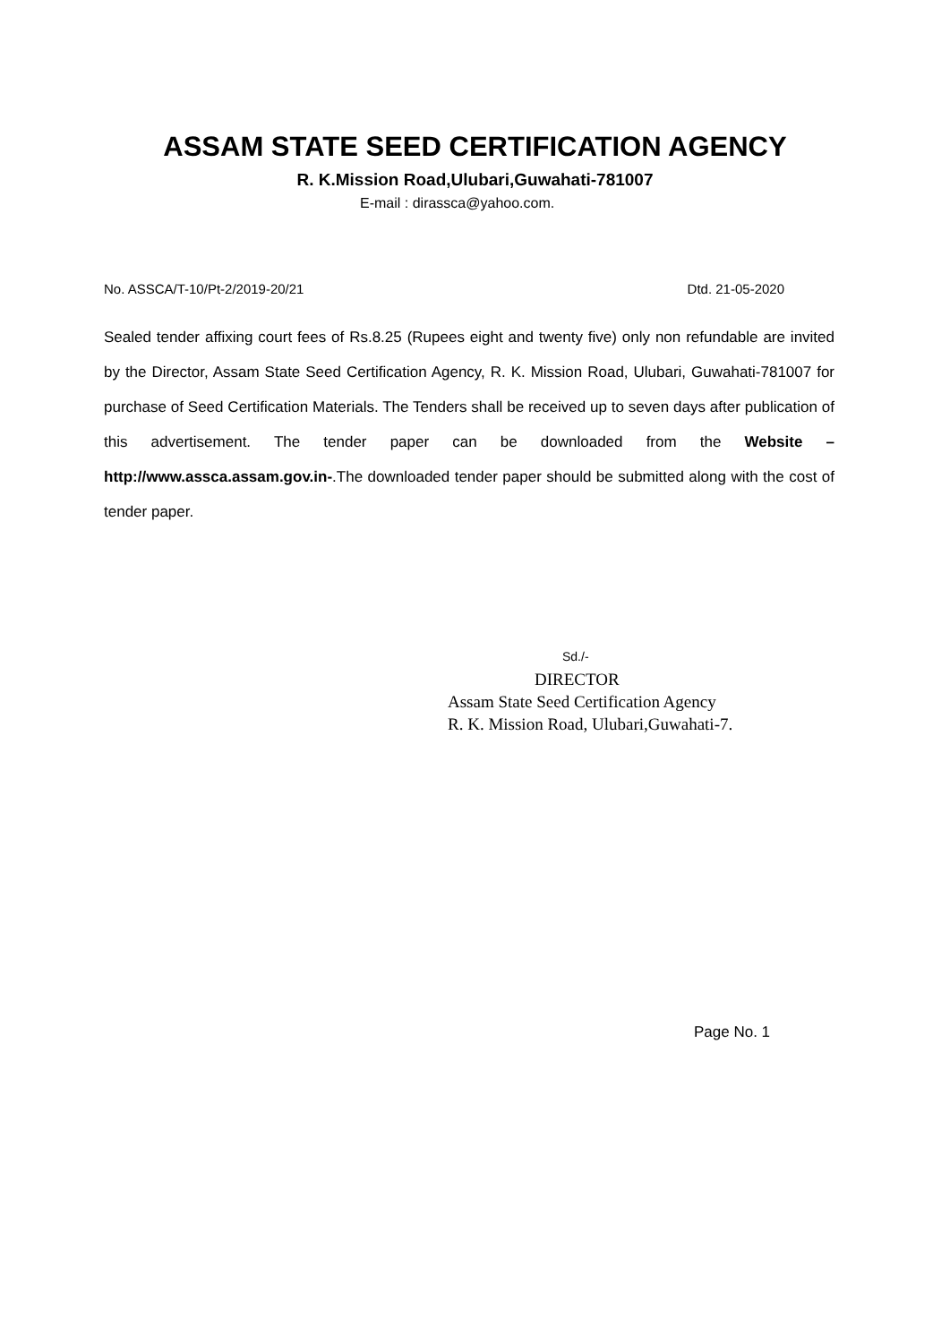ASSAM STATE SEED CERTIFICATION AGENCY
R. K.Mission Road,Ulubari,Guwahati-781007
E-mail : dirassca@yahoo.com.
No. ASSCA/T-10/Pt-2/2019-20/21 Dtd. 21-05-2020
Sealed tender affixing court fees of Rs.8.25 (Rupees eight and twenty five) only non refundable are invited by the Director, Assam State Seed Certification Agency, R. K. Mission Road, Ulubari, Guwahati-781007 for purchase of Seed Certification Materials. The Tenders shall be received up to seven days after publication of this advertisement. The tender paper can be downloaded from the Website –http://www.assca.assam.gov.in-.The downloaded tender paper should be submitted along with the cost of tender paper.
Sd./-
DIRECTOR
Assam State Seed Certification Agency
R. K. Mission Road, Ulubari,Guwahati-7.
Page No. 1